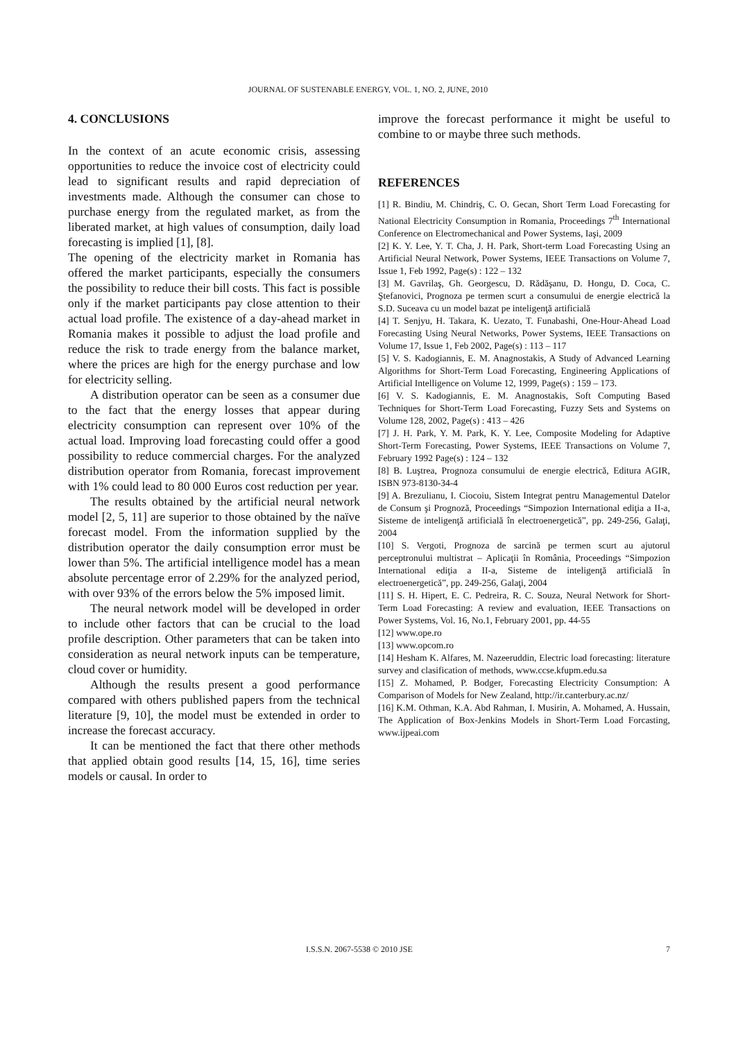JOURNAL OF SUSTENABLE ENERGY, VOL. 1, NO. 2, JUNE, 2010
4. CONCLUSIONS
In the context of an acute economic crisis, assessing opportunities to reduce the invoice cost of electricity could lead to significant results and rapid depreciation of investments made. Although the consumer can chose to purchase energy from the regulated market, as from the liberated market, at high values of consumption, daily load forecasting is implied [1], [8].
The opening of the electricity market in Romania has offered the market participants, especially the consumers the possibility to reduce their bill costs. This fact is possible only if the market participants pay close attention to their actual load profile. The existence of a day-ahead market in Romania makes it possible to adjust the load profile and reduce the risk to trade energy from the balance market, where the prices are high for the energy purchase and low for electricity selling.
A distribution operator can be seen as a consumer due to the fact that the energy losses that appear during electricity consumption can represent over 10% of the actual load. Improving load forecasting could offer a good possibility to reduce commercial charges. For the analyzed distribution operator from Romania, forecast improvement with 1% could lead to 80 000 Euros cost reduction per year.
The results obtained by the artificial neural network model [2, 5, 11] are superior to those obtained by the naïve forecast model. From the information supplied by the distribution operator the daily consumption error must be lower than 5%. The artificial intelligence model has a mean absolute percentage error of 2.29% for the analyzed period, with over 93% of the errors below the 5% imposed limit.
The neural network model will be developed in order to include other factors that can be crucial to the load profile description. Other parameters that can be taken into consideration as neural network inputs can be temperature, cloud cover or humidity.
Although the results present a good performance compared with others published papers from the technical literature [9, 10], the model must be extended in order to increase the forecast accuracy.
It can be mentioned the fact that there other methods that applied obtain good results [14, 15, 16], time series models or causal. In order to
improve the forecast performance it might be useful to combine to or maybe three such methods.
REFERENCES
[1] R. Bindiu, M. Chindriş, C. O. Gecan, Short Term Load Forecasting for National Electricity Consumption in Romania, Proceedings 7<sup>th</sup> International Conference on Electromechanical and Power Systems, Iaşi, 2009
[2] K. Y. Lee, Y. T. Cha, J. H. Park, Short-term Load Forecasting Using an Artificial Neural Network, Power Systems, IEEE Transactions on Volume 7, Issue 1, Feb 1992, Page(s) : 122 – 132
[3] M. Gavrilaş, Gh. Georgescu, D. Rădăşanu, D. Hongu, D. Coca, C. Ştefanovici, Prognoza pe termen scurt a consumului de energie electrică la S.D. Suceava cu un model bazat pe inteligenţă artificială
[4] T. Senjyu, H. Takara, K. Uezato, T. Funabashi, One-Hour-Ahead Load Forecasting Using Neural Networks, Power Systems, IEEE Transactions on Volume 17, Issue 1, Feb 2002, Page(s) : 113 – 117
[5] V. S. Kadogiannis, E. M. Anagnostakis, A Study of Advanced Learning Algorithms for Short-Term Load Forecasting, Engineering Applications of Artificial Intelligence on Volume 12, 1999, Page(s) : 159 – 173.
[6] V. S. Kadogiannis, E. M. Anagnostakis, Soft Computing Based Techniques for Short-Term Load Forecasting, Fuzzy Sets and Systems on Volume 128, 2002, Page(s) : 413 – 426
[7] J. H. Park, Y. M. Park, K. Y. Lee, Composite Modeling for Adaptive Short-Term Forecasting, Power Systems, IEEE Transactions on Volume 7, February 1992 Page(s) : 124 – 132
[8] B. Luştrea, Prognoza consumului de energie electrică, Editura AGIR, ISBN 973-8130-34-4
[9] A. Brezulianu, I. Ciocoiu, Sistem Integrat pentru Managementul Datelor de Consum şi Prognoză, Proceedings “Simpozion International ediţia a II-a, Sisteme de inteligenţă artificială în electroenergetică”, pp. 249-256, Galaţi, 2004
[10] S. Vergoti, Prognoza de sarcină pe termen scurt au ajutorul perceptronului multistrat – Aplicaţii în România, Proceedings “Simpozion International ediţia a II-a, Sisteme de inteligenţă artificială în electroenergetică”, pp. 249-256, Galaţi, 2004
[11] S. H. Hipert, E. C. Pedreira, R. C. Souza, Neural Network for Short-Term Load Forecasting: A review and evaluation, IEEE Transactions on Power Systems, Vol. 16, No.1, February 2001, pp. 44-55
[12] www.ope.ro
[13] www.opcom.ro
[14] Hesham K. Alfares, M. Nazeeruddin, Electric load forecasting: literature survey and clasification of methods, www.ccse.kfupm.edu.sa
[15] Z. Mohamed, P. Bodger, Forecasting Electricity Consumption: A Comparison of Models for New Zealand, http://ir.canterbury.ac.nz/
[16] K.M. Othman, K.A. Abd Rahman, I. Musirin, A. Mohamed, A. Hussain, The Application of Box-Jenkins Models in Short-Term Load Forcasting, www.ijpeai.com
I.S.S.N. 2067-5538 © 2010 JSE 7